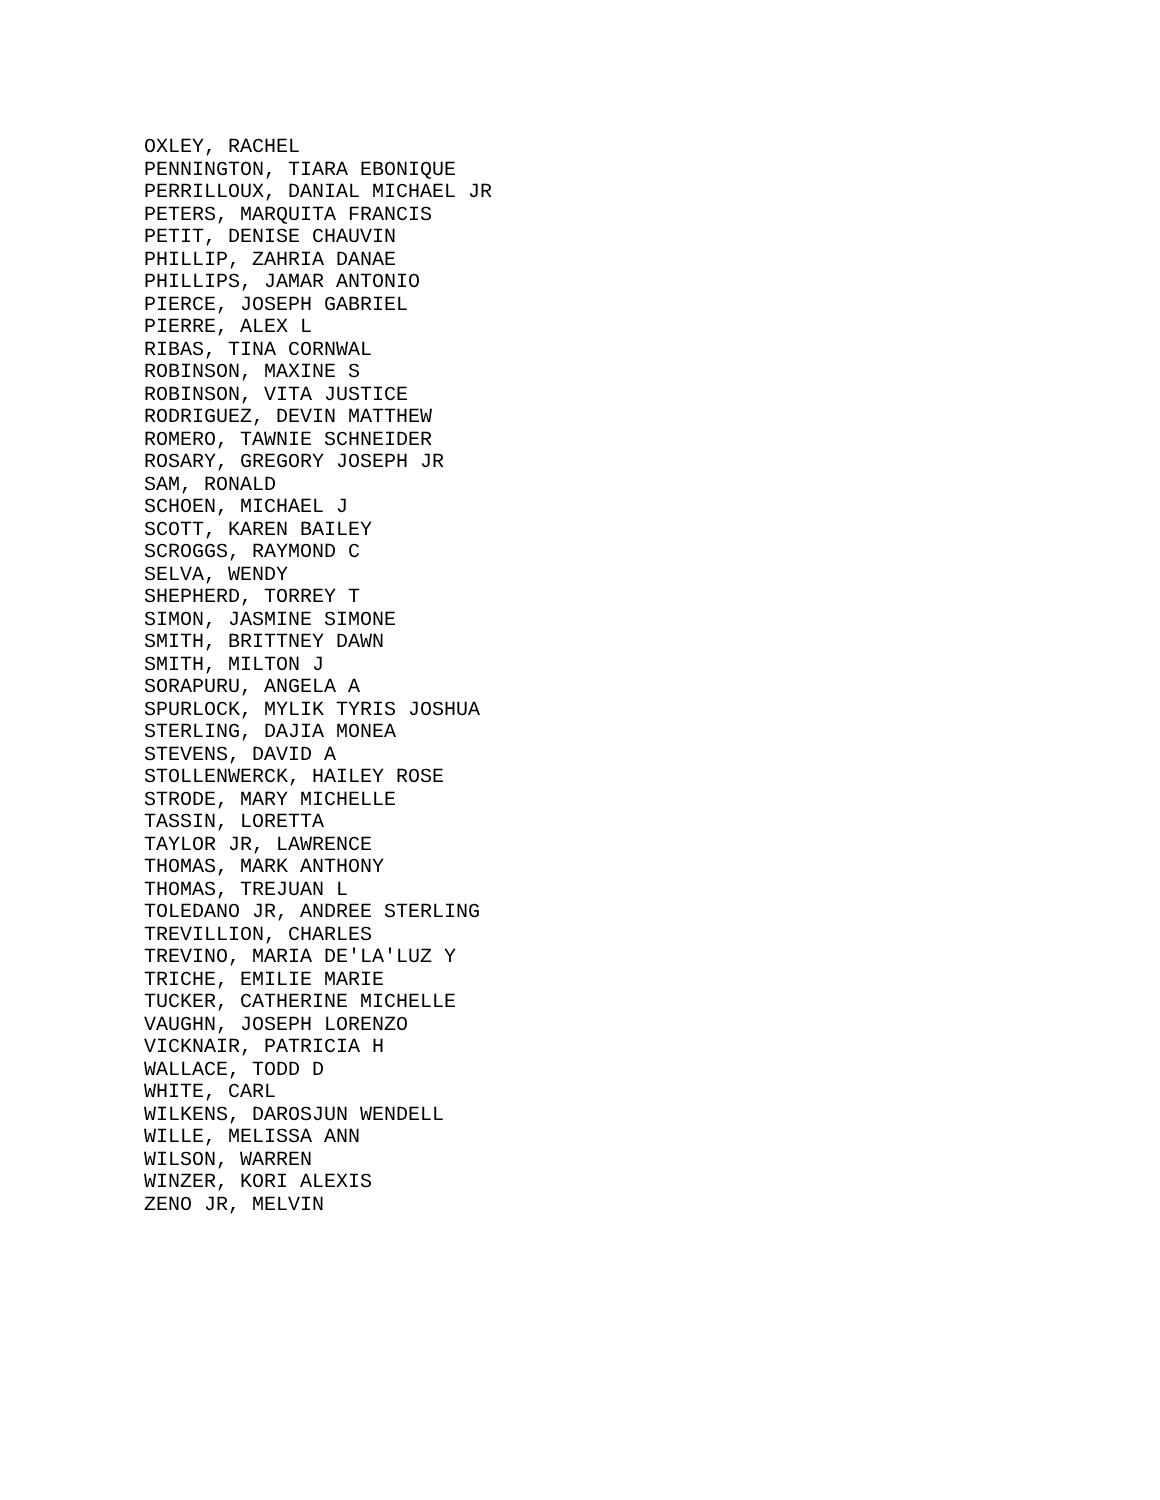OXLEY, RACHEL PENNINGTON, TIARA EBONIQUE PERRILLOUX, DANIAL MICHAEL JR PETERS, MARQUITA FRANCIS PETIT, DENISE CHAUVIN PHILLIP, ZAHRIA DANAE PHILLIPS, JAMAR ANTONIO PIERCE, JOSEPH GABRIEL PIERRE, ALEX L RIBAS, TINA CORNWAL ROBINSON, MAXINE S ROBINSON, VITA JUSTICE RODRIGUEZ, DEVIN MATTHEW ROMERO, TAWNIE SCHNEIDER ROSARY, GREGORY JOSEPH JR SAM, RONALD SCHOEN, MICHAEL J SCOTT, KAREN BAILEY SCROGGS, RAYMOND C SELVA, WENDY SHEPHERD, TORREY T SIMON, JASMINE SIMONE SMITH, BRITTNEY DAWN SMITH, MILTON J SORAPURU, ANGELA A SPURLOCK, MYLIK TYRIS JOSHUA STERLING, DAJIA MONEA STEVENS, DAVID A STOLLENWERCK, HAILEY ROSE STRODE, MARY MICHELLE TASSIN, LORETTA TAYLOR JR, LAWRENCE THOMAS, MARK ANTHONY THOMAS, TREJUAN L TOLEDANO JR, ANDREE STERLING TREVILLION, CHARLES TREVINO, MARIA DE'LA'LUZ Y TRICHE, EMILIE MARIE TUCKER, CATHERINE MICHELLE VAUGHN, JOSEPH LORENZO VICKNAIR, PATRICIA H WALLACE, TODD D WHITE, CARL WILKENS, DAROSJUN WENDELL WILLE, MELISSA ANN WILSON, WARREN WINZER, KORI ALEXIS ZENO JR, MELVIN